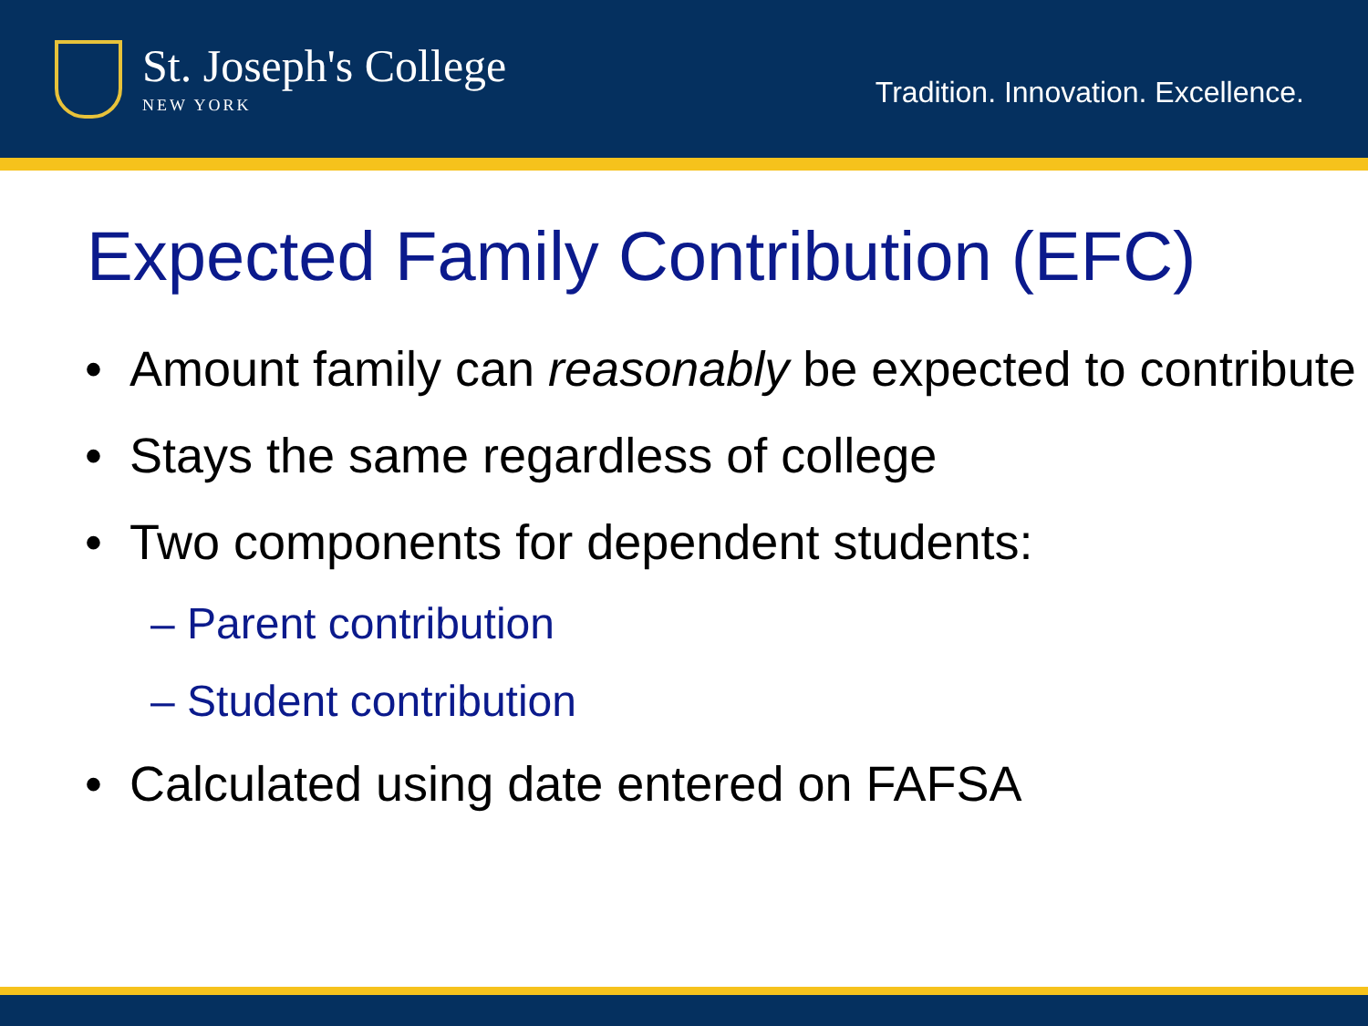St. Joseph's College
NEW YORK
Tradition. Innovation. Excellence.
Expected Family Contribution (EFC)
• Amount family can reasonably be expected to contribute
• Stays the same regardless of college
• Two components for dependent students:
– Parent contribution
– Student contribution
• Calculated using date entered on FAFSA